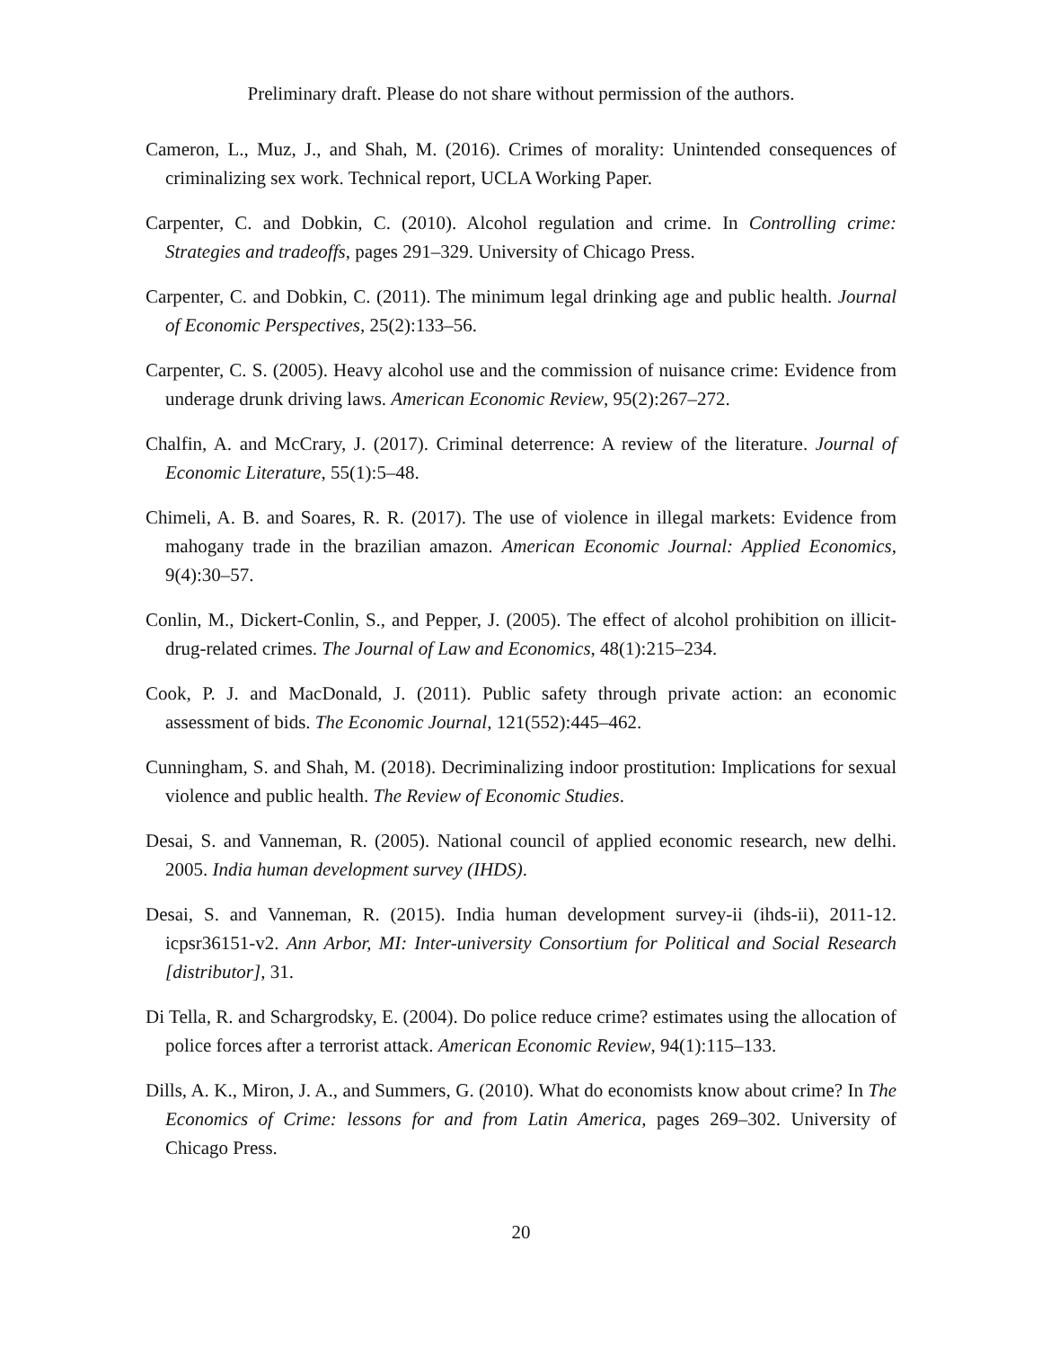Preliminary draft. Please do not share without permission of the authors.
Cameron, L., Muz, J., and Shah, M. (2016). Crimes of morality: Unintended consequences of criminalizing sex work. Technical report, UCLA Working Paper.
Carpenter, C. and Dobkin, C. (2010). Alcohol regulation and crime. In Controlling crime: Strategies and tradeoffs, pages 291–329. University of Chicago Press.
Carpenter, C. and Dobkin, C. (2011). The minimum legal drinking age and public health. Journal of Economic Perspectives, 25(2):133–56.
Carpenter, C. S. (2005). Heavy alcohol use and the commission of nuisance crime: Evidence from underage drunk driving laws. American Economic Review, 95(2):267–272.
Chalfin, A. and McCrary, J. (2017). Criminal deterrence: A review of the literature. Journal of Economic Literature, 55(1):5–48.
Chimeli, A. B. and Soares, R. R. (2017). The use of violence in illegal markets: Evidence from mahogany trade in the brazilian amazon. American Economic Journal: Applied Economics, 9(4):30–57.
Conlin, M., Dickert-Conlin, S., and Pepper, J. (2005). The effect of alcohol prohibition on illicit-drug-related crimes. The Journal of Law and Economics, 48(1):215–234.
Cook, P. J. and MacDonald, J. (2011). Public safety through private action: an economic assessment of bids. The Economic Journal, 121(552):445–462.
Cunningham, S. and Shah, M. (2018). Decriminalizing indoor prostitution: Implications for sexual violence and public health. The Review of Economic Studies.
Desai, S. and Vanneman, R. (2005). National council of applied economic research, new delhi. 2005. India human development survey (IHDS).
Desai, S. and Vanneman, R. (2015). India human development survey-ii (ihds-ii), 2011-12. icpsr36151-v2. Ann Arbor, MI: Inter-university Consortium for Political and Social Research [distributor], 31.
Di Tella, R. and Schargrodsky, E. (2004). Do police reduce crime? estimates using the allocation of police forces after a terrorist attack. American Economic Review, 94(1):115–133.
Dills, A. K., Miron, J. A., and Summers, G. (2010). What do economists know about crime? In The Economics of Crime: lessons for and from Latin America, pages 269–302. University of Chicago Press.
20